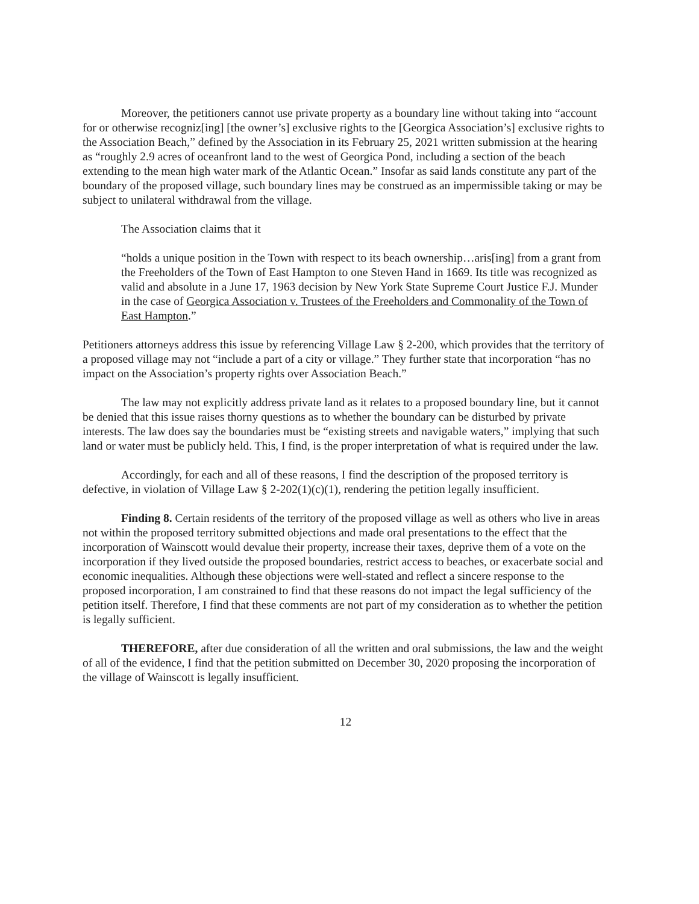Moreover, the petitioners cannot use private property as a boundary line without taking into “account for or otherwise recogniz[ing] [the owner’s] exclusive rights to the [Georgica Association’s] exclusive rights to the Association Beach,” defined by the Association in its February 25, 2021 written submission at the hearing as “roughly 2.9 acres of oceanfront land to the west of Georgica Pond, including a section of the beach extending to the mean high water mark of the Atlantic Ocean.” Insofar as said lands constitute any part of the boundary of the proposed village, such boundary lines may be construed as an impermissible taking or may be subject to unilateral withdrawal from the village.
The Association claims that it
“holds a unique position in the Town with respect to its beach ownership…aris[ing] from a grant from the Freeholders of the Town of East Hampton to one Steven Hand in 1669. Its title was recognized as valid and absolute in a June 17, 1963 decision by New York State Supreme Court Justice F.J. Munder in the case of Georgica Association v. Trustees of the Freeholders and Commonality of the Town of East Hampton.”
Petitioners attorneys address this issue by referencing Village Law § 2-200, which provides that the territory of a proposed village may not “include a part of a city or village.” They further state that incorporation “has no impact on the Association’s property rights over Association Beach.”
The law may not explicitly address private land as it relates to a proposed boundary line, but it cannot be denied that this issue raises thorny questions as to whether the boundary can be disturbed by private interests. The law does say the boundaries must be “existing streets and navigable waters,” implying that such land or water must be publicly held. This, I find, is the proper interpretation of what is required under the law.
Accordingly, for each and all of these reasons, I find the description of the proposed territory is defective, in violation of Village Law § 2-202(1)(c)(1), rendering the petition legally insufficient.
Finding 8. Certain residents of the territory of the proposed village as well as others who live in areas not within the proposed territory submitted objections and made oral presentations to the effect that the incorporation of Wainscott would devalue their property, increase their taxes, deprive them of a vote on the incorporation if they lived outside the proposed boundaries, restrict access to beaches, or exacerbate social and economic inequalities. Although these objections were well-stated and reflect a sincere response to the proposed incorporation, I am constrained to find that these reasons do not impact the legal sufficiency of the petition itself. Therefore, I find that these comments are not part of my consideration as to whether the petition is legally sufficient.
THEREFORE, after due consideration of all the written and oral submissions, the law and the weight of all of the evidence, I find that the petition submitted on December 30, 2020 proposing the incorporation of the village of Wainscott is legally insufficient.
12